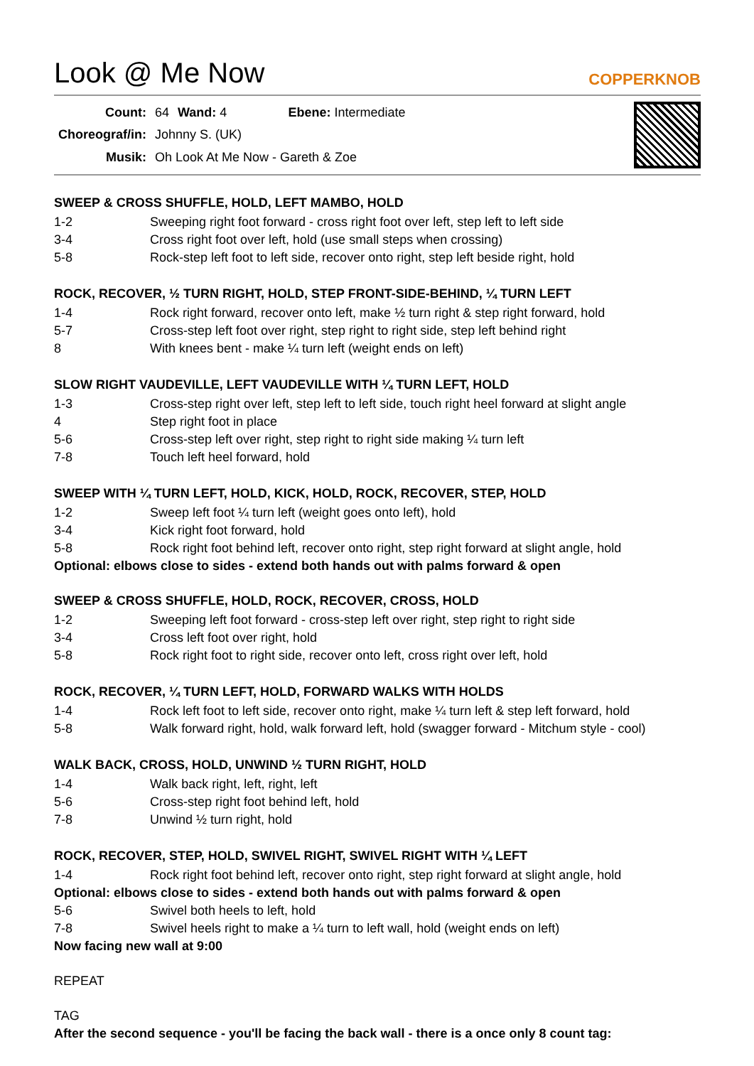Look @ Me Now
COPPERKNOB
| Count: | 64 | Wand: 4 | Ebene: Intermediate |
| Choreograf/in: | Johnny S. (UK) | | |
| Musik: | Oh Look At Me Now - Gareth & Zoe | | |
SWEEP & CROSS SHUFFLE, HOLD, LEFT MAMBO, HOLD
| 1-2 | Sweeping right foot forward - cross right foot over left, step left to left side |
| 3-4 | Cross right foot over left, hold (use small steps when crossing) |
| 5-8 | Rock-step left foot to left side, recover onto right, step left beside right, hold |
ROCK, RECOVER, ½ TURN RIGHT, HOLD, STEP FRONT-SIDE-BEHIND, ¼ TURN LEFT
| 1-4 | Rock right forward, recover onto left, make ½ turn right & step right forward, hold |
| 5-7 | Cross-step left foot over right, step right to right side, step left behind right |
| 8 | With knees bent - make ¼ turn left (weight ends on left) |
SLOW RIGHT VAUDEVILLE, LEFT VAUDEVILLE WITH ¼ TURN LEFT, HOLD
| 1-3 | Cross-step right over left, step left to left side, touch right heel forward at slight angle |
| 4 | Step right foot in place |
| 5-6 | Cross-step left over right, step right to right side making ¼ turn left |
| 7-8 | Touch left heel forward, hold |
SWEEP WITH ¼ TURN LEFT, HOLD, KICK, HOLD, ROCK, RECOVER, STEP, HOLD
| 1-2 | Sweep left foot ¼ turn left (weight goes onto left), hold |
| 3-4 | Kick right foot forward, hold |
| 5-8 | Rock right foot behind left, recover onto right, step right forward at slight angle, hold |
Optional: elbows close to sides - extend both hands out with palms forward & open
SWEEP & CROSS SHUFFLE, HOLD, ROCK, RECOVER, CROSS, HOLD
| 1-2 | Sweeping left foot forward - cross-step left over right, step right to right side |
| 3-4 | Cross left foot over right, hold |
| 5-8 | Rock right foot to right side, recover onto left, cross right over left, hold |
ROCK, RECOVER, ¼ TURN LEFT, HOLD, FORWARD WALKS WITH HOLDS
| 1-4 | Rock left foot to left side, recover onto right, make ¼ turn left & step left forward, hold |
| 5-8 | Walk forward right, hold, walk forward left, hold (swagger forward - Mitchum style - cool) |
WALK BACK, CROSS, HOLD, UNWIND ½ TURN RIGHT, HOLD
| 1-4 | Walk back right, left, right, left |
| 5-6 | Cross-step right foot behind left, hold |
| 7-8 | Unwind ½ turn right, hold |
ROCK, RECOVER, STEP, HOLD, SWIVEL RIGHT, SWIVEL RIGHT WITH ¼ LEFT
| 1-4 | Rock right foot behind left, recover onto right, step right forward at slight angle, hold |
Optional: elbows close to sides - extend both hands out with palms forward & open
| 5-6 | Swivel both heels to left, hold |
| 7-8 | Swivel heels right to make a ¼ turn to left wall, hold (weight ends on left) |
Now facing new wall at 9:00
REPEAT
TAG
After the second sequence - you'll be facing the back wall - there is a once only 8 count tag: